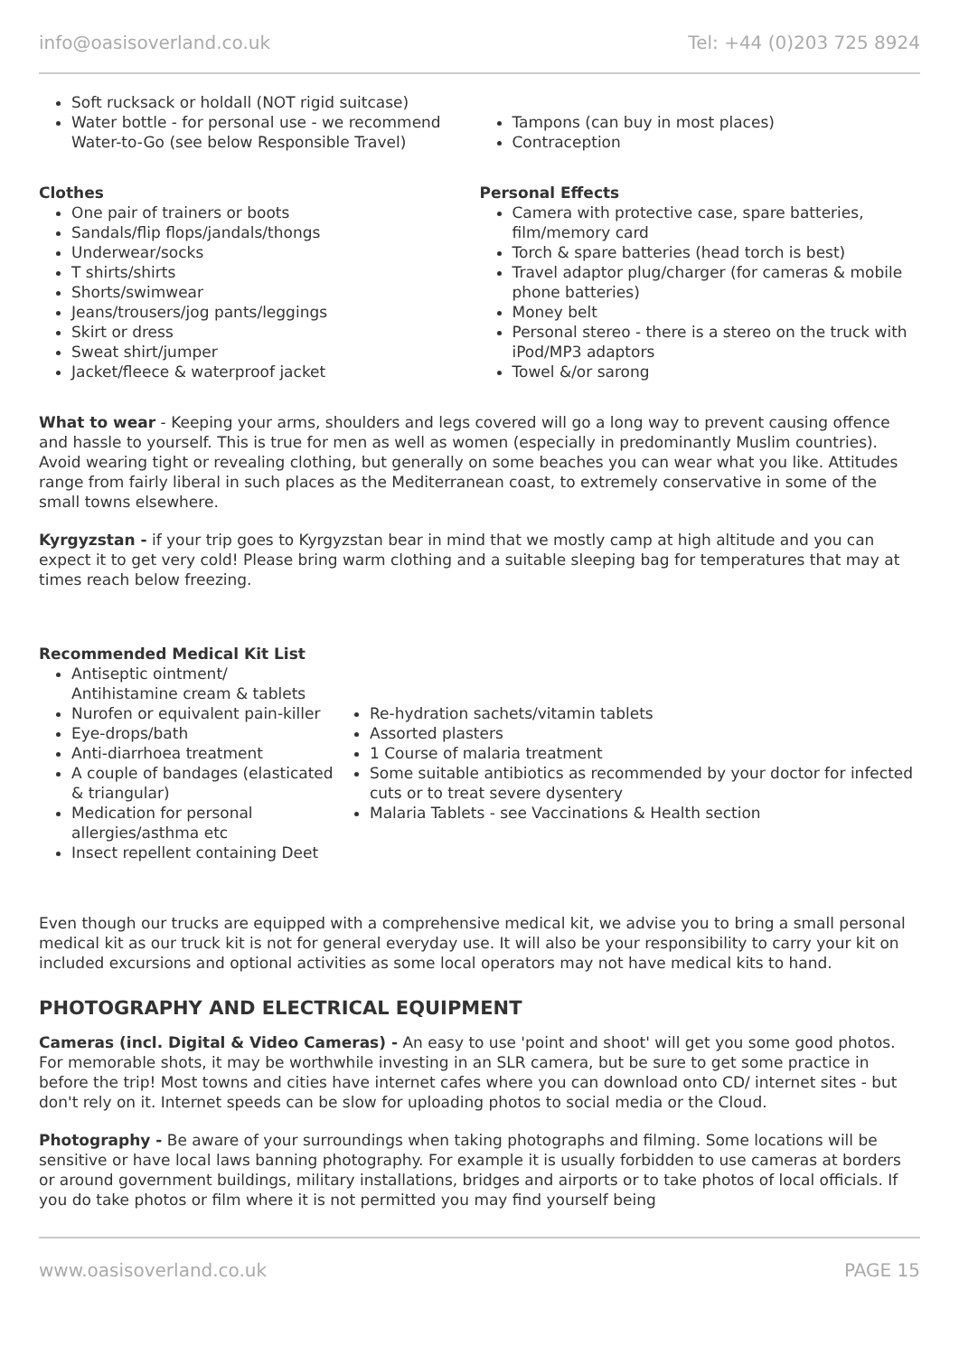info@oasisoverland.co.uk Tel: +44 (0)203 725 8924
Soft rucksack or holdall (NOT rigid suitcase)
Water bottle - for personal use - we recommend Water-to-Go (see below Responsible Travel)
Tampons (can buy in most places)
Contraception
Clothes
One pair of trainers or boots
Sandals/flip flops/jandals/thongs
Underwear/socks
T shirts/shirts
Shorts/swimwear
Jeans/trousers/jog pants/leggings
Skirt or dress
Sweat shirt/jumper
Jacket/fleece & waterproof jacket
Personal Effects
Camera with protective case, spare batteries, film/memory card
Torch & spare batteries (head torch is best)
Travel adaptor plug/charger (for cameras & mobile phone batteries)
Money belt
Personal stereo - there is a stereo on the truck with iPod/MP3 adaptors
Towel &/or sarong
What to wear - Keeping your arms, shoulders and legs covered will go a long way to prevent causing offence and hassle to yourself. This is true for men as well as women (especially in predominantly Muslim countries). Avoid wearing tight or revealing clothing, but generally on some beaches you can wear what you like. Attitudes range from fairly liberal in such places as the Mediterranean coast, to extremely conservative in some of the small towns elsewhere.
Kyrgyzstan - if your trip goes to Kyrgyzstan bear in mind that we mostly camp at high altitude and you can expect it to get very cold! Please bring warm clothing and a suitable sleeping bag for temperatures that may at times reach below freezing.
Recommended Medical Kit List
Antiseptic ointment/ Antihistamine cream & tablets
Nurofen or equivalent pain-killer
Eye-drops/bath
Anti-diarrhoea treatment
A couple of bandages (elasticated & triangular)
Medication for personal allergies/asthma etc
Insect repellent containing Deet
Re-hydration sachets/vitamin tablets
Assorted plasters
1 Course of malaria treatment
Some suitable antibiotics as recommended by your doctor for infected cuts or to treat severe dysentery
Malaria Tablets - see Vaccinations & Health section
Even though our trucks are equipped with a comprehensive medical kit, we advise you to bring a small personal medical kit as our truck kit is not for general everyday use. It will also be your responsibility to carry your kit on included excursions and optional activities as some local operators may not have medical kits to hand.
PHOTOGRAPHY AND ELECTRICAL EQUIPMENT
Cameras (incl. Digital & Video Cameras) - An easy to use 'point and shoot' will get you some good photos. For memorable shots, it may be worthwhile investing in an SLR camera, but be sure to get some practice in before the trip! Most towns and cities have internet cafes where you can download onto CD/ internet sites - but don't rely on it. Internet speeds can be slow for uploading photos to social media or the Cloud.
Photography - Be aware of your surroundings when taking photographs and filming. Some locations will be sensitive or have local laws banning photography. For example it is usually forbidden to use cameras at borders or around government buildings, military installations, bridges and airports or to take photos of local officials. If you do take photos or film where it is not permitted you may find yourself being
www.oasisoverland.co.uk PAGE 15